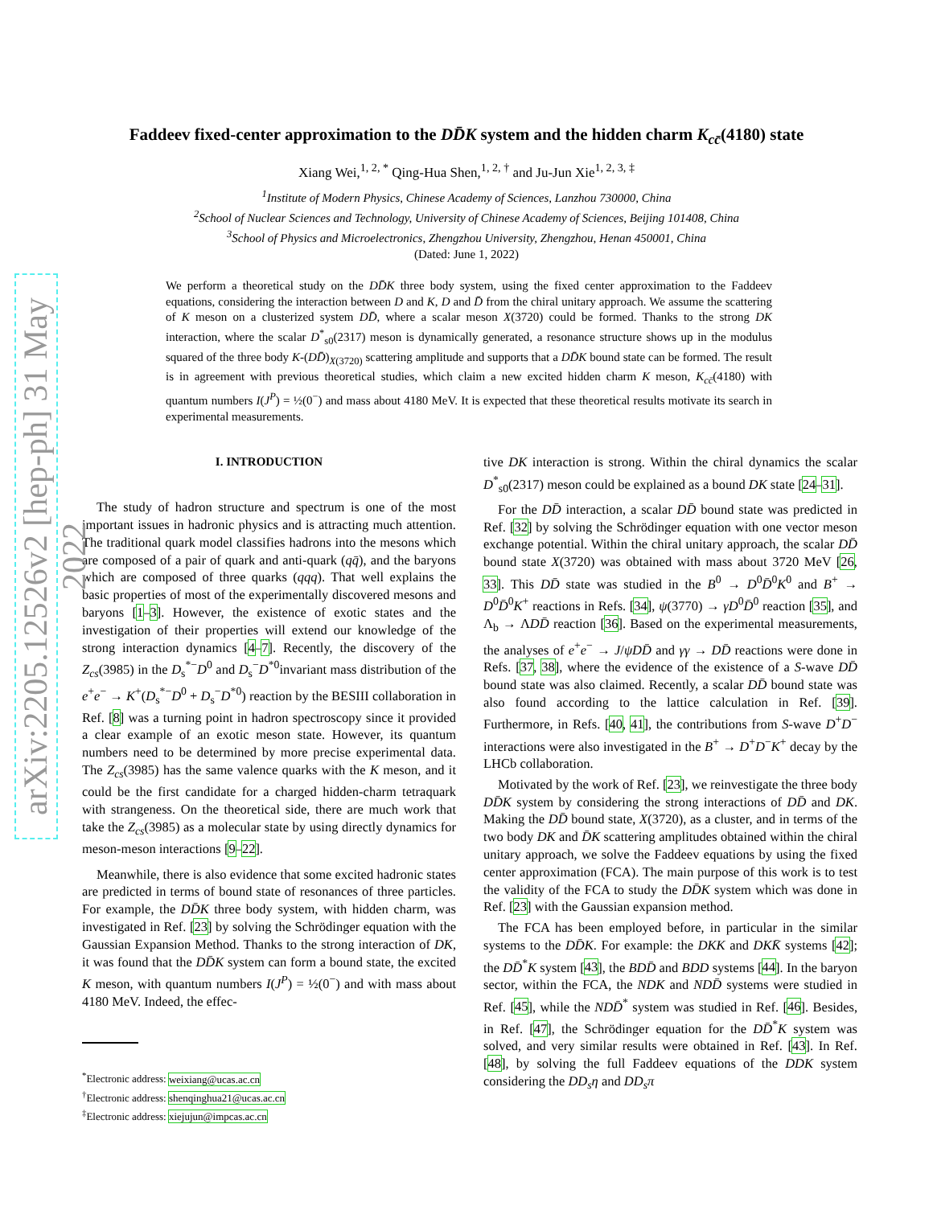arXiv:2205.12526v2 [hep-ph] 31 May 2022
Faddeev fixed-center approximation to the DD̄K system and the hidden charm K<sub>cc̄</sub>(4180) state
Xiang Wei,<sup>1, 2, *</sup> Qing-Hua Shen,<sup>1, 2, †</sup> and Ju-Jun Xie<sup>1, 2, 3, ‡</sup>
<sup>1</sup> Institute of Modern Physics, Chinese Academy of Sciences, Lanzhou 730000, China
<sup>2</sup> School of Nuclear Sciences and Technology, University of Chinese Academy of Sciences, Beijing 101408, China
<sup>3</sup> School of Physics and Microelectronics, Zhengzhou University, Zhengzhou, Henan 450001, China
(Dated: June 1, 2022)
We perform a theoretical study on the DD̄K three body system, using the fixed center approximation to the Faddeev equations, considering the interaction between D and K, D and D̄ from the chiral unitary approach. We assume the scattering of K meson on a clusterized system DD̄, where a scalar meson X(3720) could be formed. Thanks to the strong DK interaction, where the scalar D<sup>*</sup><sub>s0</sub>(2317) meson is dynamically generated, a resonance structure shows up in the modulus squared of the three body K-(DD̄)<sub>X(3720)</sub> scattering amplitude and supports that a DD̄K bound state can be formed. The result is in agreement with previous theoretical studies, which claim a new excited hidden charm K meson, K<sub>cc̄</sub>(4180) with quantum numbers I(J<sup>P</sup>) = ½(0<sup>−</sup>) and mass about 4180 MeV. It is expected that these theoretical results motivate its search in experimental measurements.
I. INTRODUCTION
The study of hadron structure and spectrum is one of the most important issues in hadronic physics and is attracting much attention. The traditional quark model classifies hadrons into the mesons which are composed of a pair of quark and anti-quark (qq̄), and the baryons which are composed of three quarks (qqq). That well explains the basic properties of most of the experimentally discovered mesons and baryons [1–3]. However, the existence of exotic states and the investigation of their properties will extend our knowledge of the strong interaction dynamics [4–7]. Recently, the discovery of the Z<sub>cs</sub>(3985) in the D<sub>s</sub><sup>*−</sup>D<sup>0</sup> and D<sub>s</sub><sup>−</sup>D<sup>*0</sup>invariant mass distribution of the e<sup>+</sup>e<sup>−</sup> → K<sup>+</sup>(D<sub>s</sub><sup>*−</sup>D<sup>0</sup> + D<sub>s</sub><sup>−</sup>D<sup>*0</sup>) reaction by the BESIII collaboration in Ref. [8] was a turning point in hadron spectroscopy since it provided a clear example of an exotic meson state. However, its quantum numbers need to be determined by more precise experimental data. The Z<sub>cs</sub>(3985) has the same valence quarks with the K meson, and it could be the first candidate for a charged hidden-charm tetraquark with strangeness. On the theoretical side, there are much work that take the Z<sub>cs</sub>(3985) as a molecular state by using directly dynamics for meson-meson interactions [9–22].
Meanwhile, there is also evidence that some excited hadronic states are predicted in terms of bound state of resonances of three particles. For example, the DD̄K three body system, with hidden charm, was investigated in Ref. [23] by solving the Schrödinger equation with the Gaussian Expansion Method. Thanks to the strong interaction of DK, it was found that the DD̄K system can form a bound state, the excited K meson, with quantum numbers I(J<sup>P</sup>) = ½(0<sup>−</sup>) and with mass about 4180 MeV. Indeed, the effec-
<sup>*</sup> Electronic address: weixiang@ucas.ac.cn
<sup>†</sup> Electronic address: shenqinghua21@ucas.ac.cn
<sup>‡</sup> Electronic address: xiejujun@impcas.ac.cn
tive DK interaction is strong. Within the chiral dynamics the scalar D<sup>*</sup><sub>s0</sub>(2317) meson could be explained as a bound DK state [24–31].
For the DD̄ interaction, a scalar DD̄ bound state was predicted in Ref. [32] by solving the Schrödinger equation with one vector meson exchange potential. Within the chiral unitary approach, the scalar DD̄ bound state X(3720) was obtained with mass about 3720 MeV [26, 33]. This DD̄ state was studied in the B<sup>0</sup> → D<sup>0</sup>D̄<sup>0</sup>K<sup>0</sup> and B<sup>+</sup> → D<sup>0</sup>D̄<sup>0</sup>K<sup>+</sup> reactions in Refs. [34], ψ(3770) → γD<sup>0</sup>D̄<sup>0</sup> reaction [35], and Λ<sub>b</sub> → ΛDD̄ reaction [36]. Based on the experimental measurements, the analyses of e<sup>+</sup>e<sup>−</sup> → J/ψDD̄ and γγ → DD̄ reactions were done in Refs. [37, 38], where the evidence of the existence of a S-wave DD̄ bound state was also claimed. Recently, a scalar DD̄ bound state was also found according to the lattice calculation in Ref. [39]. Furthermore, in Refs. [40, 41], the contributions from S-wave D<sup>+</sup>D<sup>−</sup> interactions were also investigated in the B<sup>+</sup> → D<sup>+</sup>D<sup>−</sup>K<sup>+</sup> decay by the LHCb collaboration.
Motivated by the work of Ref. [23], we reinvestigate the three body DD̄K system by considering the strong interactions of DD̄ and DK. Making the DD̄ bound state, X(3720), as a cluster, and in terms of the two body DK and D̄K scattering amplitudes obtained within the chiral unitary approach, we solve the Faddeev equations by using the fixed center approximation (FCA). The main purpose of this work is to test the validity of the FCA to study the DD̄K system which was done in Ref. [23] with the Gaussian expansion method.
The FCA has been employed before, in particular in the similar systems to the DD̄K. For example: the DKK and DKK̄ systems [42]; the DD̄<sup>*</sup>K system [43], the BDD̄ and BDD systems [44]. In the baryon sector, within the FCA, the NDK and NDD̄ systems were studied in Ref. [45], while the NDD̄<sup>*</sup> system was studied in Ref. [46]. Besides, in Ref. [47], the Schrödinger equation for the DD̄<sup>*</sup>K system was solved, and very similar results were obtained in Ref. [43]. In Ref. [48], by solving the full Faddeev equations of the DDK system considering the DD<sub>s</sub>η and DD<sub>s</sub>π